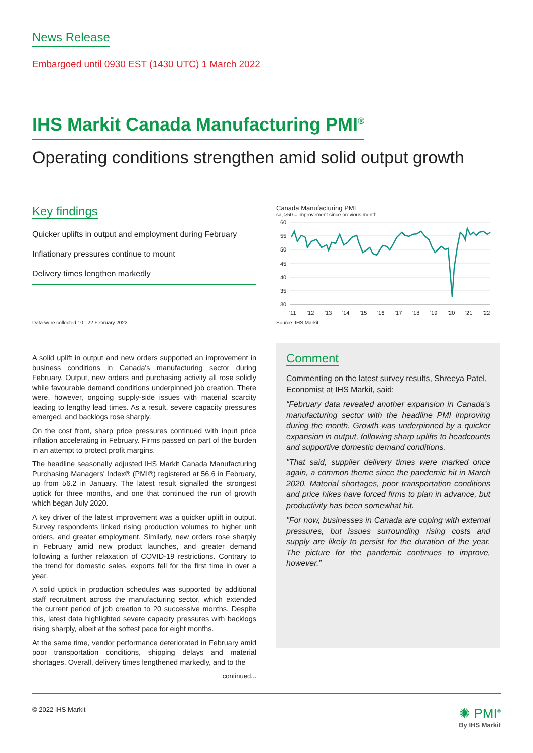News Release
Embargoed until 0930 EST (1430 UTC) 1 March 2022
IHS Markit Canada Manufacturing PMI<sup>®</sup>
Operating conditions strengthen amid solid output growth
Key findings
Quicker uplifts in output and employment during February
Inflationary pressures continue to mount
Delivery times lengthen markedly
Data were collected 10 - 22 February 2022.
A solid uplift in output and new orders supported an improvement in business conditions in Canada's manufacturing sector during February. Output, new orders and purchasing activity all rose solidly while favourable demand conditions underpinned job creation. There were, however, ongoing supply-side issues with material scarcity leading to lengthy lead times. As a result, severe capacity pressures emerged, and backlogs rose sharply.
On the cost front, sharp price pressures continued with input price inflation accelerating in February. Firms passed on part of the burden in an attempt to protect profit margins.
The headline seasonally adjusted IHS Markit Canada Manufacturing Purchasing Managers' Index® (PMI®) registered at 56.6 in February, up from 56.2 in January. The latest result signalled the strongest uptick for three months, and one that continued the run of growth which began July 2020.
A key driver of the latest improvement was a quicker uplift in output. Survey respondents linked rising production volumes to higher unit orders, and greater employment. Similarly, new orders rose sharply in February amid new product launches, and greater demand following a further relaxation of COVID-19 restrictions. Contrary to the trend for domestic sales, exports fell for the first time in over a year.
A solid uptick in production schedules was supported by additional staff recruitment across the manufacturing sector, which extended the current period of job creation to 20 successive months. Despite this, latest data highlighted severe capacity pressures with backlogs rising sharply, albeit at the softest pace for eight months.
At the same time, vendor performance deteriorated in February amid poor transportation conditions, shipping delays and material shortages. Overall, delivery times lengthened markedly, and to the
continued...
Canada Manufacturing PMI
sa, >50 = improvement since previous month
60
55
50
45
40
35
30
'11
'12
'13
'14
'15
'16
'17
'18
'19
'20
'21
'22
Source: IHS Markit.
Comment
Commenting on the latest survey results, Shreeya Patel, Economist at IHS Markit, said:
“February data revealed another expansion in Canada's manufacturing sector with the headline PMI improving during the month. Growth was underpinned by a quicker expansion in output, following sharp uplifts to headcounts and supportive domestic demand conditions.
"That said, supplier delivery times were marked once again, a common theme since the pandemic hit in March 2020. Material shortages, poor transportation conditions and price hikes have forced firms to plan in advance, but productivity has been somewhat hit.
"For now, businesses in Canada are coping with external pressures, but issues surrounding rising costs and supply are likely to persist for the duration of the year. The picture for the pandemic continues to improve, however.”
© 2022 IHS Markit ✺ PMI<sup>®</sup>
By IHS Markit